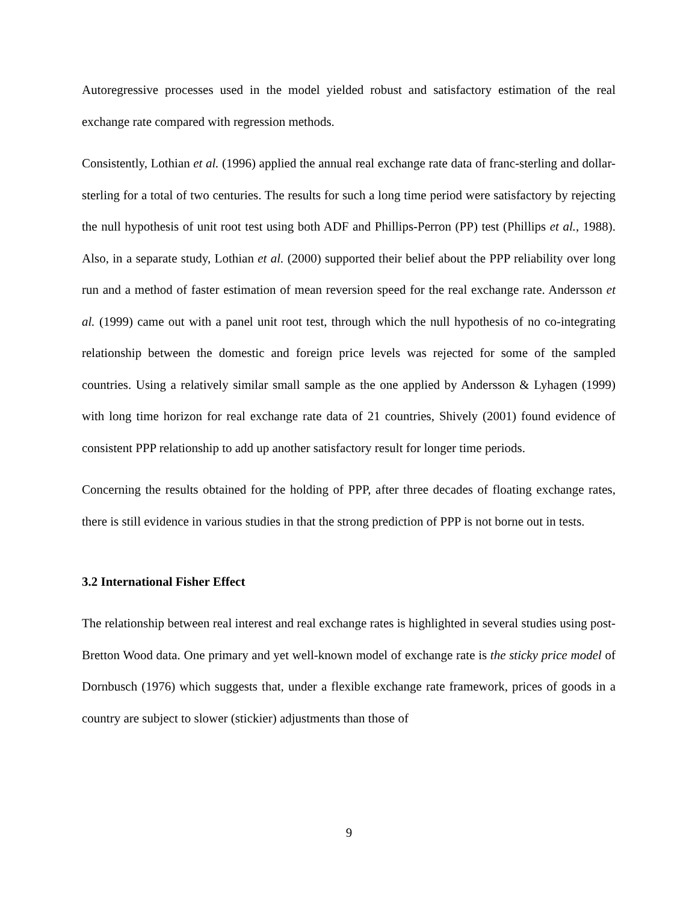Autoregressive processes used in the model yielded robust and satisfactory estimation of the real exchange rate compared with regression methods.
Consistently, Lothian et al. (1996) applied the annual real exchange rate data of franc-sterling and dollar-sterling for a total of two centuries. The results for such a long time period were satisfactory by rejecting the null hypothesis of unit root test using both ADF and Phillips-Perron (PP) test (Phillips et al., 1988). Also, in a separate study, Lothian et al. (2000) supported their belief about the PPP reliability over long run and a method of faster estimation of mean reversion speed for the real exchange rate. Andersson et al. (1999) came out with a panel unit root test, through which the null hypothesis of no co-integrating relationship between the domestic and foreign price levels was rejected for some of the sampled countries. Using a relatively similar small sample as the one applied by Andersson & Lyhagen (1999) with long time horizon for real exchange rate data of 21 countries, Shively (2001) found evidence of consistent PPP relationship to add up another satisfactory result for longer time periods.
Concerning the results obtained for the holding of PPP, after three decades of floating exchange rates, there is still evidence in various studies in that the strong prediction of PPP is not borne out in tests.
3.2 International Fisher Effect
The relationship between real interest and real exchange rates is highlighted in several studies using post-Bretton Wood data. One primary and yet well-known model of exchange rate is the sticky price model of Dornbusch (1976) which suggests that, under a flexible exchange rate framework, prices of goods in a country are subject to slower (stickier) adjustments than those of
9